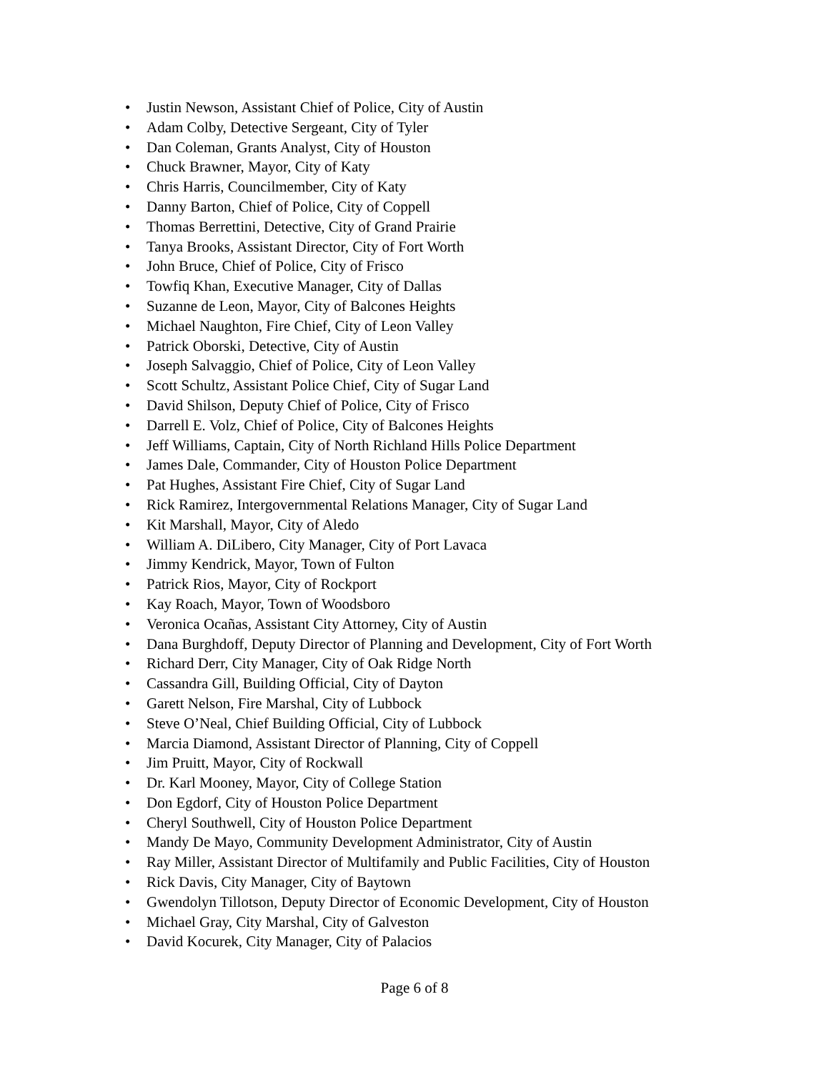• Justin Newson, Assistant Chief of Police, City of Austin
• Adam Colby, Detective Sergeant, City of Tyler
• Dan Coleman, Grants Analyst, City of Houston
• Chuck Brawner, Mayor, City of Katy
• Chris Harris, Councilmember, City of Katy
• Danny Barton, Chief of Police, City of Coppell
• Thomas Berrettini, Detective, City of Grand Prairie
• Tanya Brooks, Assistant Director, City of Fort Worth
• John Bruce, Chief of Police, City of Frisco
• Towfiq Khan, Executive Manager, City of Dallas
• Suzanne de Leon, Mayor, City of Balcones Heights
• Michael Naughton, Fire Chief, City of Leon Valley
• Patrick Oborski, Detective, City of Austin
• Joseph Salvaggio, Chief of Police, City of Leon Valley
• Scott Schultz, Assistant Police Chief, City of Sugar Land
• David Shilson, Deputy Chief of Police, City of Frisco
• Darrell E. Volz, Chief of Police, City of Balcones Heights
• Jeff Williams, Captain, City of North Richland Hills Police Department
• James Dale, Commander, City of Houston Police Department
• Pat Hughes, Assistant Fire Chief, City of Sugar Land
• Rick Ramirez, Intergovernmental Relations Manager, City of Sugar Land
• Kit Marshall, Mayor, City of Aledo
• William A. DiLibero, City Manager, City of Port Lavaca
• Jimmy Kendrick, Mayor, Town of Fulton
• Patrick Rios, Mayor, City of Rockport
• Kay Roach, Mayor, Town of Woodsboro
• Veronica Ocañas, Assistant City Attorney, City of Austin
• Dana Burghdoff, Deputy Director of Planning and Development, City of Fort Worth
• Richard Derr, City Manager, City of Oak Ridge North
• Cassandra Gill, Building Official, City of Dayton
• Garett Nelson, Fire Marshal, City of Lubbock
• Steve O’Neal, Chief Building Official, City of Lubbock
• Marcia Diamond, Assistant Director of Planning, City of Coppell
• Jim Pruitt, Mayor, City of Rockwall
• Dr. Karl Mooney, Mayor, City of College Station
• Don Egdorf, City of Houston Police Department
• Cheryl Southwell, City of Houston Police Department
• Mandy De Mayo, Community Development Administrator, City of Austin
• Ray Miller, Assistant Director of Multifamily and Public Facilities, City of Houston
• Rick Davis, City Manager, City of Baytown
• Gwendolyn Tillotson, Deputy Director of Economic Development, City of Houston
• Michael Gray, City Marshal, City of Galveston
• David Kocurek, City Manager, City of Palacios
Page 6 of 8